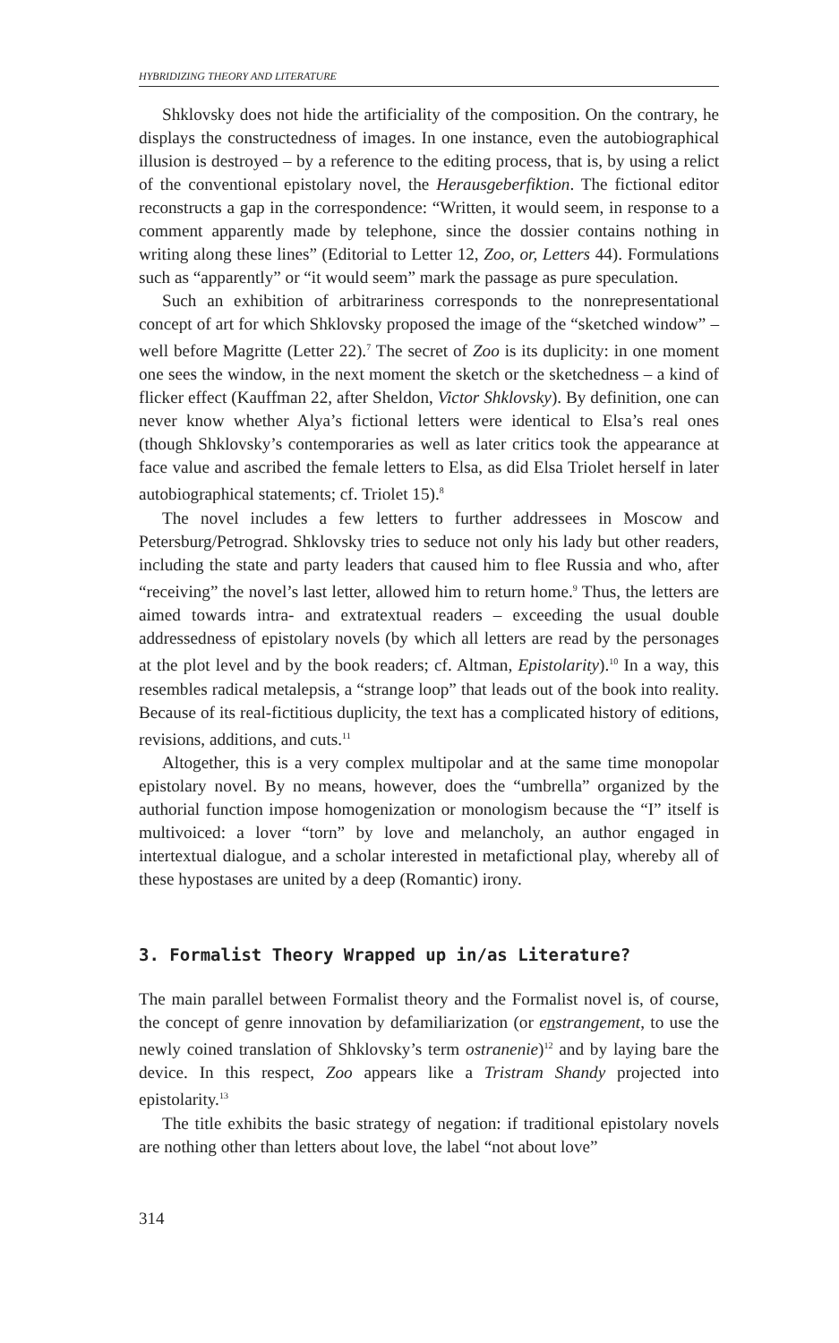HYBRIDIZING THEORY AND LITERATURE
Shklovsky does not hide the artificiality of the composition. On the contrary, he displays the constructedness of images. In one instance, even the autobiographical illusion is destroyed – by a reference to the editing process, that is, by using a relict of the conventional epistolary novel, the Herausgeberfiktion. The fictional editor reconstructs a gap in the correspondence: “Written, it would seem, in response to a comment apparently made by telephone, since the dossier contains nothing in writing along these lines” (Editorial to Letter 12, Zoo, or, Letters 44). Formulations such as “apparently” or “it would seem” mark the passage as pure speculation.
Such an exhibition of arbitrariness corresponds to the nonrepresentational concept of art for which Shklovsky proposed the image of the “sketched window” – well before Magritte (Letter 22).<sup>7</sup> The secret of Zoo is its duplicity: in one moment one sees the window, in the next moment the sketch or the sketchedness – a kind of flicker effect (Kauffman 22, after Sheldon, Victor Shklovsky). By definition, one can never know whether Alya’s fictional letters were identical to Elsa’s real ones (though Shklovsky’s contemporaries as well as later critics took the appearance at face value and ascribed the female letters to Elsa, as did Elsa Triolet herself in later autobiographical statements; cf. Triolet 15).<sup>8</sup>
The novel includes a few letters to further addressees in Moscow and Petersburg/Petrograd. Shklovsky tries to seduce not only his lady but other readers, including the state and party leaders that caused him to flee Russia and who, after “receiving” the novel’s last letter, allowed him to return home.<sup>9</sup> Thus, the letters are aimed towards intra- and extratextual readers – exceeding the usual double addressedness of epistolary novels (by which all letters are read by the personages at the plot level and by the book readers; cf. Altman, Epistolarity).<sup>10</sup> In a way, this resembles radical metalepsis, a “strange loop” that leads out of the book into reality. Because of its real-fictitious duplicity, the text has a complicated history of editions, revisions, additions, and cuts.<sup>11</sup>
Altogether, this is a very complex multipolar and at the same time monopolar epistolary novel. By no means, however, does the “umbrella” organized by the authorial function impose homogenization or monologism because the “I” itself is multivoiced: a lover “torn” by love and melancholy, an author engaged in intertextual dialogue, and a scholar interested in metafictional play, whereby all of these hypostases are united by a deep (Romantic) irony.
3. Formalist Theory Wrapped up in/as Literature?
The main parallel between Formalist theory and the Formalist novel is, of course, the concept of genre innovation by defamiliarization (or enstrangement, to use the newly coined translation of Shklovsky’s term ostranenie)<sup>12</sup> and by laying bare the device. In this respect, Zoo appears like a Tristram Shandy projected into epistolarity.<sup>13</sup>
The title exhibits the basic strategy of negation: if traditional epistolary novels are nothing other than letters about love, the label “not about love”
314